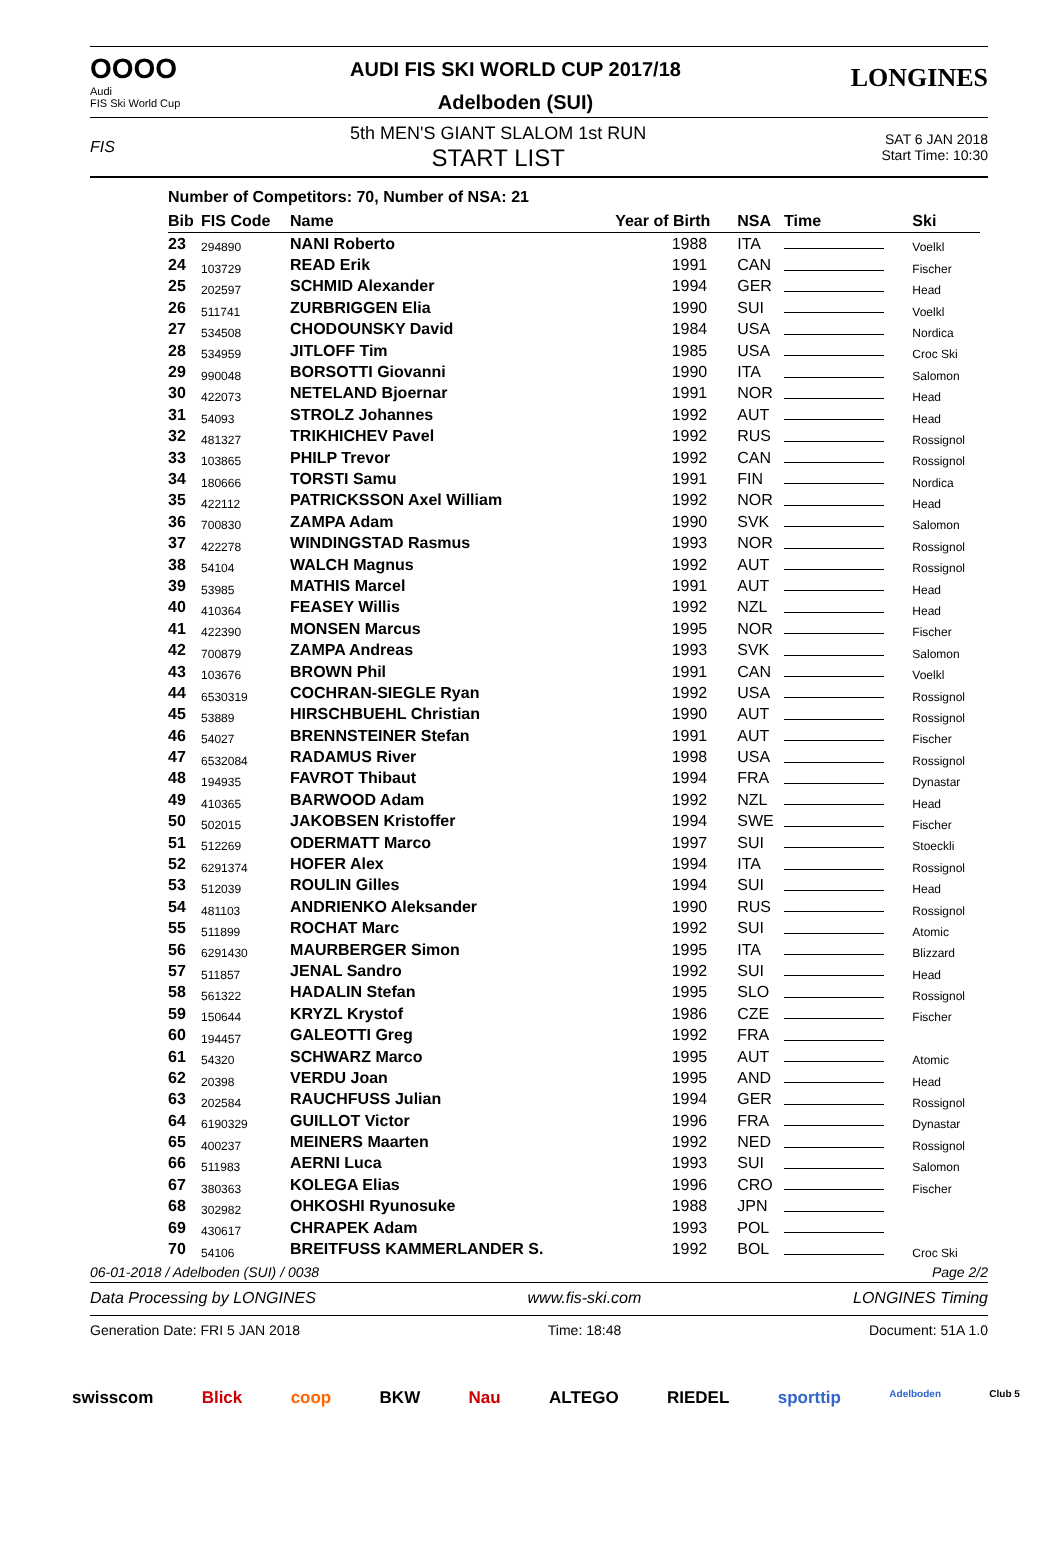OOOO
Audi
FIS Ski World Cup
AUDI FIS SKI WORLD CUP 2017/18
Adelboden (SUI)
LONGINES
FIS
5th MEN'S GIANT SLALOM 1st RUN
START LIST
SAT 6 JAN 2018
Start Time: 10:30
Number of Competitors: 70, Number of NSA: 21
| Bib | FIS Code | Name | Year of Birth | NSA | Time | Ski |
| --- | --- | --- | --- | --- | --- | --- |
| 23 | 294890 | NANI Roberto | 1988 | ITA | | Voelkl |
| 24 | 103729 | READ Erik | 1991 | CAN | | Fischer |
| 25 | 202597 | SCHMID Alexander | 1994 | GER | | Head |
| 26 | 511741 | ZURBRIGGEN Elia | 1990 | SUI | | Voelkl |
| 27 | 534508 | CHODOUNSKY David | 1984 | USA | | Nordica |
| 28 | 534959 | JITLOFF Tim | 1985 | USA | | Croc Ski |
| 29 | 990048 | BORSOTTI Giovanni | 1990 | ITA | | Salomon |
| 30 | 422073 | NETELAND Bjoernar | 1991 | NOR | | Head |
| 31 | 54093 | STROLZ Johannes | 1992 | AUT | | Head |
| 32 | 481327 | TRIKHICHEV Pavel | 1992 | RUS | | Rossignol |
| 33 | 103865 | PHILP Trevor | 1992 | CAN | | Rossignol |
| 34 | 180666 | TORSTI Samu | 1991 | FIN | | Nordica |
| 35 | 422112 | PATRICKSSON Axel William | 1992 | NOR | | Head |
| 36 | 700830 | ZAMPA Adam | 1990 | SVK | | Salomon |
| 37 | 422278 | WINDINGSTAD Rasmus | 1993 | NOR | | Rossignol |
| 38 | 54104 | WALCH Magnus | 1992 | AUT | | Rossignol |
| 39 | 53985 | MATHIS Marcel | 1991 | AUT | | Head |
| 40 | 410364 | FEASEY Willis | 1992 | NZL | | Head |
| 41 | 422390 | MONSEN Marcus | 1995 | NOR | | Fischer |
| 42 | 700879 | ZAMPA Andreas | 1993 | SVK | | Salomon |
| 43 | 103676 | BROWN Phil | 1991 | CAN | | Voelkl |
| 44 | 6530319 | COCHRAN-SIEGLE Ryan | 1992 | USA | | Rossignol |
| 45 | 53889 | HIRSCHBUEHL Christian | 1990 | AUT | | Rossignol |
| 46 | 54027 | BRENNSTEINER Stefan | 1991 | AUT | | Fischer |
| 47 | 6532084 | RADAMUS River | 1998 | USA | | Rossignol |
| 48 | 194935 | FAVROT Thibaut | 1994 | FRA | | Dynastar |
| 49 | 410365 | BARWOOD Adam | 1992 | NZL | | Head |
| 50 | 502015 | JAKOBSEN Kristoffer | 1994 | SWE | | Fischer |
| 51 | 512269 | ODERMATT Marco | 1997 | SUI | | Stoeckli |
| 52 | 6291374 | HOFER Alex | 1994 | ITA | | Rossignol |
| 53 | 512039 | ROULIN Gilles | 1994 | SUI | | Head |
| 54 | 481103 | ANDRIENKO Aleksander | 1990 | RUS | | Rossignol |
| 55 | 511899 | ROCHAT Marc | 1992 | SUI | | Atomic |
| 56 | 6291430 | MAURBERGER Simon | 1995 | ITA | | Blizzard |
| 57 | 511857 | JENAL Sandro | 1992 | SUI | | Head |
| 58 | 561322 | HADALIN Stefan | 1995 | SLO | | Rossignol |
| 59 | 150644 | KRYZL Krystof | 1986 | CZE | | Fischer |
| 60 | 194457 | GALEOTTI Greg | 1992 | FRA | | |
| 61 | 54320 | SCHWARZ Marco | 1995 | AUT | | Atomic |
| 62 | 20398 | VERDU Joan | 1995 | AND | | Head |
| 63 | 202584 | RAUCHFUSS Julian | 1994 | GER | | Rossignol |
| 64 | 6190329 | GUILLOT Victor | 1996 | FRA | | Dynastar |
| 65 | 400237 | MEINERS Maarten | 1992 | NED | | Rossignol |
| 66 | 511983 | AERNI Luca | 1993 | SUI | | Salomon |
| 67 | 380363 | KOLEGA Elias | 1996 | CRO | | Fischer |
| 68 | 302982 | OHKOSHI Ryunosuke | 1988 | JPN | | |
| 69 | 430617 | CHRAPEK Adam | 1993 | POL | | |
| 70 | 54106 | BREITFUSS KAMMERLANDER S. | 1992 | BOL | | Croc Ski |
06-01-2018 / Adelboden (SUI) / 0038 Page 2/2
Data Processing by LONGINES www.fis-ski.com LONGINES Timing
Generation Date: FRI 5 JAN 2018 Time: 18:48 Document: 51A 1.0
swisscom Blick coop BKW Nau ALTEGO RIEDEL sporttip Adelboden Club 5